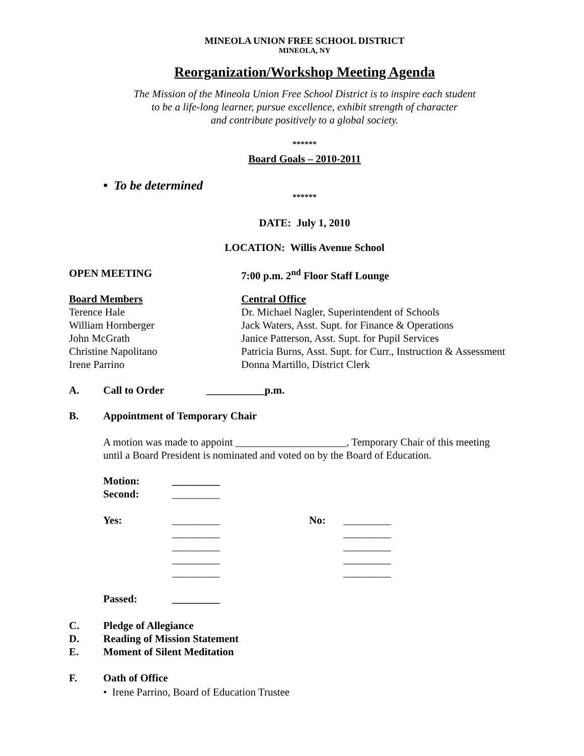MINEOLA UNION FREE SCHOOL DISTRICT
MINEOLA, NY
Reorganization/Workshop Meeting Agenda
The Mission of the Mineola Union Free School District is to inspire each student
to be a life-long learner, pursue excellence, exhibit strength of character
and contribute positively to a global society.
******
Board Goals – 2010-2011
• To be determined
******
DATE: July 1, 2010
LOCATION: Willis Avenue School
OPEN MEETING 7:00 p.m. 2<sup>nd</sup> Floor Staff Lounge
Board Members
Terence Hale
William Hornberger
John McGrath
Christine Napolitano
Irene Parrino
Central Office
Dr. Michael Nagler, Superintendent of Schools
Jack Waters, Asst. Supt. for Finance & Operations
Janice Patterson, Asst. Supt. for Pupil Services
Patricia Burns, Asst. Supt. for Curr., Instruction & Assessment
Donna Martillo, District Clerk
A. Call to Order ___________p.m.
B. Appointment of Temporary Chair
A motion was made to appoint _____________________, Temporary Chair of this meeting
until a Board President is nominated and voted on by the Board of Education.
Motion: _________
Second: _________
Yes: _________ No: _________
_________ _________
_________ _________
_________ _________
_________ _________
Passed: _________
C. Pledge of Allegiance
D. Reading of Mission Statement
E. Moment of Silent Meditation
F. Oath of Office
• Irene Parrino, Board of Education Trustee